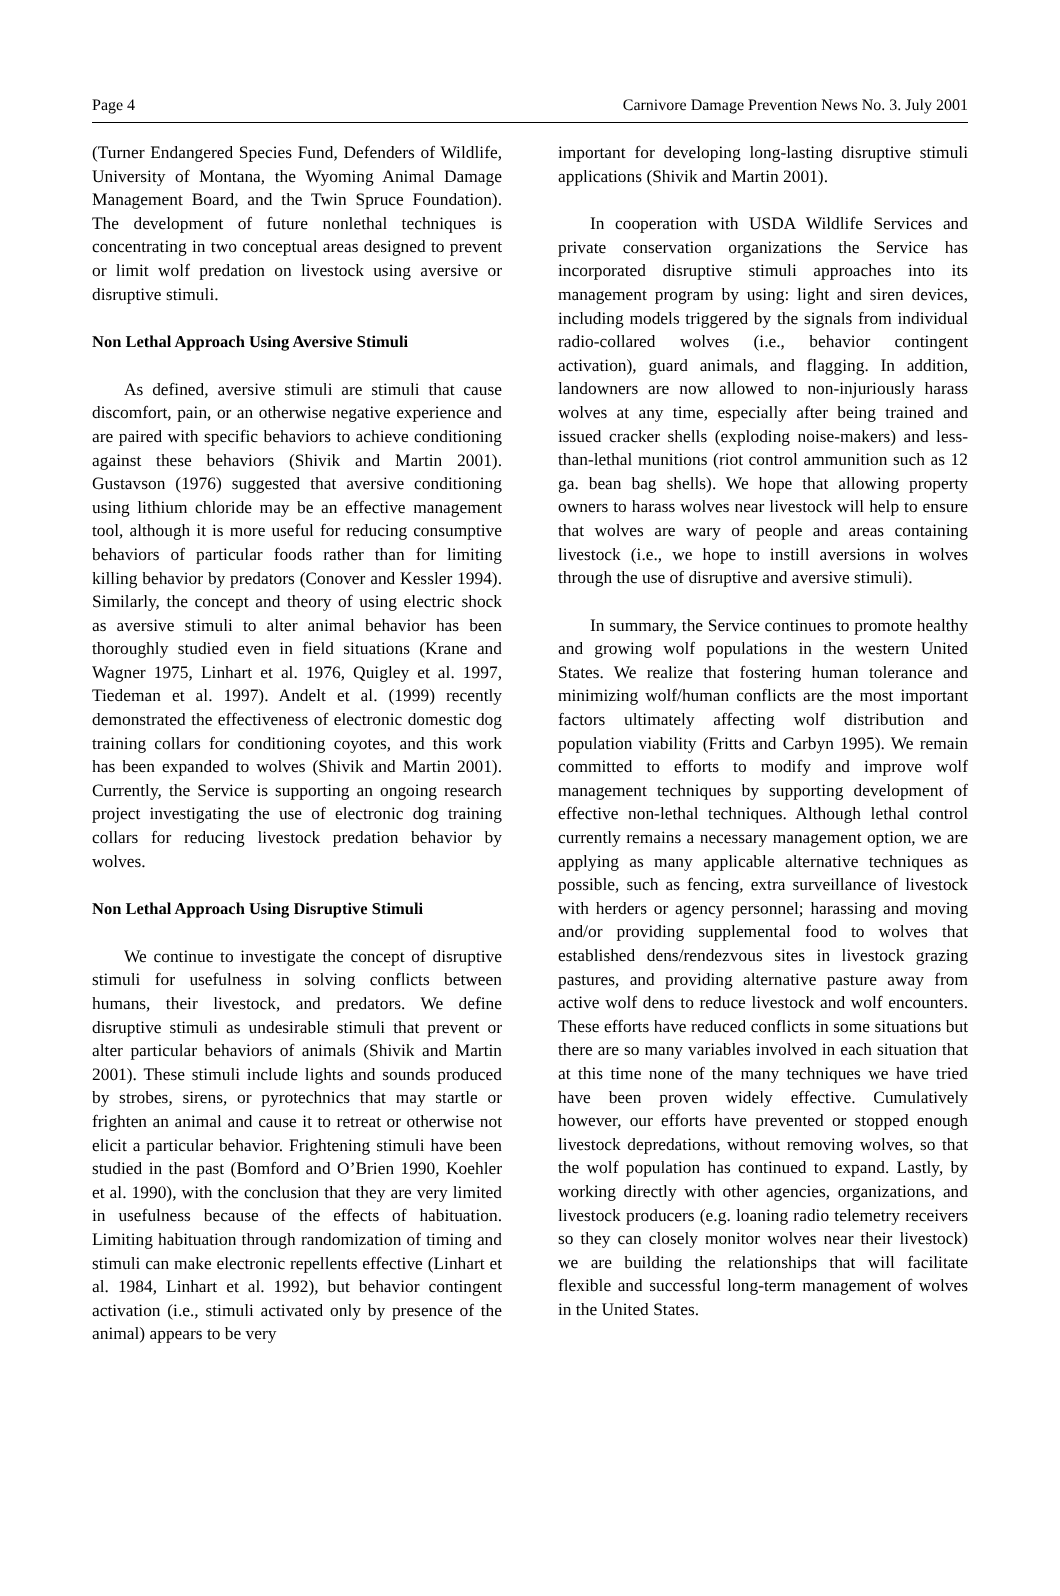Page 4 Carnivore Damage Prevention News No. 3. July 2001
(Turner Endangered Species Fund, Defenders of Wildlife, University of Montana, the Wyoming Animal Damage Management Board, and the Twin Spruce Foundation). The development of future nonlethal techniques is concentrating in two conceptual areas designed to prevent or limit wolf predation on livestock using aversive or disruptive stimuli.
Non Lethal Approach Using Aversive Stimuli
As defined, aversive stimuli are stimuli that cause discomfort, pain, or an otherwise negative experience and are paired with specific behaviors to achieve conditioning against these behaviors (Shivik and Martin 2001). Gustavson (1976) suggested that aversive conditioning using lithium chloride may be an effective management tool, although it is more useful for reducing consumptive behaviors of particular foods rather than for limiting killing behavior by predators (Conover and Kessler 1994). Similarly, the concept and theory of using electric shock as aversive stimuli to alter animal behavior has been thoroughly studied even in field situations (Krane and Wagner 1975, Linhart et al. 1976, Quigley et al. 1997, Tiedeman et al. 1997). Andelt et al. (1999) recently demonstrated the effectiveness of electronic domestic dog training collars for conditioning coyotes, and this work has been expanded to wolves (Shivik and Martin 2001). Currently, the Service is supporting an ongoing research project investigating the use of electronic dog training collars for reducing livestock predation behavior by wolves.
Non Lethal Approach Using Disruptive Stimuli
We continue to investigate the concept of disruptive stimuli for usefulness in solving conflicts between humans, their livestock, and predators. We define disruptive stimuli as undesirable stimuli that prevent or alter particular behaviors of animals (Shivik and Martin 2001). These stimuli include lights and sounds produced by strobes, sirens, or pyrotechnics that may startle or frighten an animal and cause it to retreat or otherwise not elicit a particular behavior. Frightening stimuli have been studied in the past (Bomford and O’Brien 1990, Koehler et al. 1990), with the conclusion that they are very limited in usefulness because of the effects of habituation. Limiting habituation through randomization of timing and stimuli can make electronic repellents effective (Linhart et al. 1984, Linhart et al. 1992), but behavior contingent activation (i.e., stimuli activated only by presence of the animal) appears to be very
important for developing long-lasting disruptive stimuli applications (Shivik and Martin 2001).
In cooperation with USDA Wildlife Services and private conservation organizations the Service has incorporated disruptive stimuli approaches into its management program by using: light and siren devices, including models triggered by the signals from individual radio-collared wolves (i.e., behavior contingent activation), guard animals, and flagging. In addition, landowners are now allowed to non-injuriously harass wolves at any time, especially after being trained and issued cracker shells (exploding noise-makers) and less-than-lethal munitions (riot control ammunition such as 12 ga. bean bag shells). We hope that allowing property owners to harass wolves near livestock will help to ensure that wolves are wary of people and areas containing livestock (i.e., we hope to instill aversions in wolves through the use of disruptive and aversive stimuli).
In summary, the Service continues to promote healthy and growing wolf populations in the western United States. We realize that fostering human tolerance and minimizing wolf/human conflicts are the most important factors ultimately affecting wolf distribution and population viability (Fritts and Carbyn 1995). We remain committed to efforts to modify and improve wolf management techniques by supporting development of effective non-lethal techniques. Although lethal control currently remains a necessary management option, we are applying as many applicable alternative techniques as possible, such as fencing, extra surveillance of livestock with herders or agency personnel; harassing and moving and/or providing supplemental food to wolves that established dens/rendezvous sites in livestock grazing pastures, and providing alternative pasture away from active wolf dens to reduce livestock and wolf encounters. These efforts have reduced conflicts in some situations but there are so many variables involved in each situation that at this time none of the many techniques we have tried have been proven widely effective. Cumulatively however, our efforts have prevented or stopped enough livestock depredations, without removing wolves, so that the wolf population has continued to expand. Lastly, by working directly with other agencies, organizations, and livestock producers (e.g. loaning radio telemetry receivers so they can closely monitor wolves near their livestock) we are building the relationships that will facilitate flexible and successful long-term management of wolves in the United States.